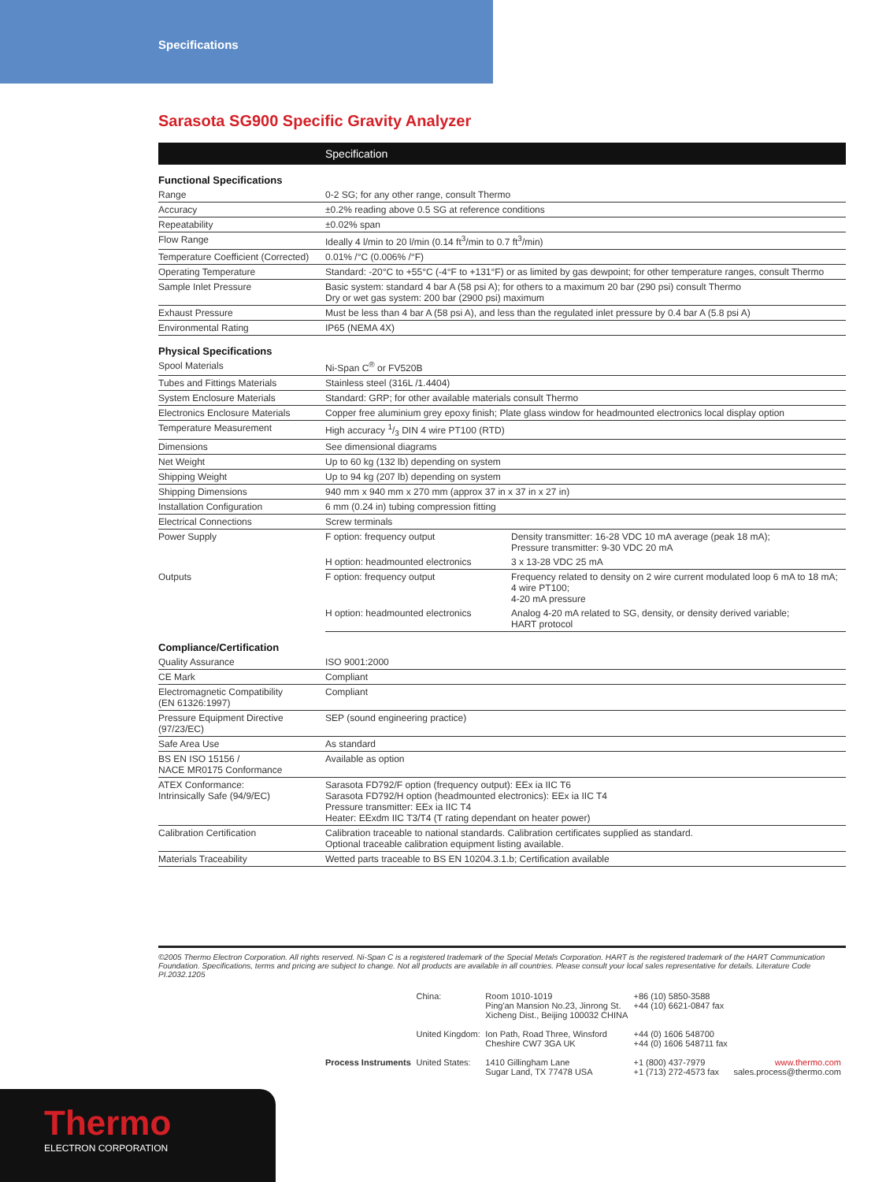Specifications
Sarasota SG900 Specific Gravity Analyzer
| | Specification | |
| --- | --- | --- |
| Functional Specifications | | |
| Range | 0-2 SG; for any other range, consult Thermo | |
| Accuracy | ±0.2% reading above 0.5 SG at reference conditions | |
| Repeatability | ±0.02% span | |
| Flow Range | Ideally 4 l/min to 20 l/min (0.14 ft<sup>3</sup>/min to 0.7 ft<sup>3</sup>/min) | |
| Temperature Coefficient (Corrected) | 0.01% /°C (0.006% /°F) | |
| Operating Temperature | Standard: -20°C to +55°C (-4°F to +131°F) or as limited by gas dewpoint; for other temperature ranges, consult Thermo | |
| Sample Inlet Pressure | Basic system: standard 4 bar A (58 psi A); for others to a maximum 20 bar (290 psi) consult Thermo Dry or wet gas system: 200 bar (2900 psi) maximum | |
| Exhaust Pressure | Must be less than 4 bar A (58 psi A), and less than the regulated inlet pressure by 0.4 bar A (5.8 psi A) | |
| Environmental Rating | IP65 (NEMA 4X) | |
| Physical Specifications | | |
| Spool Materials | Ni-Span C<sup>®</sup> or FV520B | |
| Tubes and Fittings Materials | Stainless steel (316L /1.4404) | |
| System Enclosure Materials | Standard: GRP; for other available materials consult Thermo | |
| Electronics Enclosure Materials | Copper free aluminium grey epoxy finish; Plate glass window for headmounted electronics local display option | |
| Temperature Measurement | High accuracy 1/3 DIN 4 wire PT100 (RTD) | |
| Dimensions | See dimensional diagrams | |
| Net Weight | Up to 60 kg (132 lb) depending on system | |
| Shipping Weight | Up to 94 kg (207 lb) depending on system | |
| Shipping Dimensions | 940 mm x 940 mm x 270 mm (approx 37 in x 37 in x 27 in) | |
| Installation Configuration | 6 mm (0.24 in) tubing compression fitting | |
| Electrical Connections | Screw terminals | |
| Power Supply | F option: frequency output | Density transmitter: 16-28 VDC 10 mA average (peak 18 mA); Pressure transmitter: 9-30 VDC 20 mA |
| | H option: headmounted electronics | 3 x 13-28 VDC 25 mA |
| Outputs | F option: frequency output | Frequency related to density on 2 wire current modulated loop 6 mA to 18 mA; 4 wire PT100; 4-20 mA pressure |
| | H option: headmounted electronics | Analog 4-20 mA related to SG, density, or density derived variable; HART protocol |
| Compliance/Certification | | |
| Quality Assurance | ISO 9001:2000 | |
| CE Mark | Compliant | |
| Electromagnetic Compatibility (EN 61326:1997) | Compliant | |
| Pressure Equipment Directive (97/23/EC) | SEP (sound engineering practice) | |
| Safe Area Use | As standard | |
| BS EN ISO 15156 / NACE MR0175 Conformance | Available as option | |
| ATEX Conformance: Intrinsically Safe (94/9/EC) | Sarasota FD792/F option (frequency output): EEx ia IIC T6 Sarasota FD792/H option (headmounted electronics): EEx ia IIC T4 Pressure transmitter: EEx ia IIC T4 Heater: EExdm IIC T3/T4 (T rating dependant on heater power) | |
| Calibration Certification | Calibration traceable to national standards. Calibration certificates supplied as standard. Optional traceable calibration equipment listing available. | |
| Materials Traceability | Wetted parts traceable to BS EN 10204.3.1.b; Certification available | |
©2005 Thermo Electron Corporation. All rights reserved. Ni-Span C is a registered trademark of the Special Metals Corporation. HART is the registered trademark of the HART Communication Foundation. Specifications, terms and pricing are subject to change. Not all products are available in all countries. Please consult your local sales representative for details. Literature Code PI.2032.1205
| | China: | Room 1010-1019 Ping'an Mansion No.23, Jinrong St. Xicheng Dist., Beijing 100032 CHINA | +86 (10) 5850-3588 +44 (10) 6621-0847 fax | |
| | United Kingdom: | Ion Path, Road Three, Winsford Cheshire CW7 3GA UK | +44 (0) 1606 548700 +44 (0) 1606 548711 fax | |
| Process Instruments | United States: | 1410 Gillingham Lane Sugar Land, TX 77478 USA | +1 (800) 437-7979 +1 (713) 272-4573 fax | www.thermo.com sales.process@thermo.com |
Thermo
ELECTRON CORPORATION